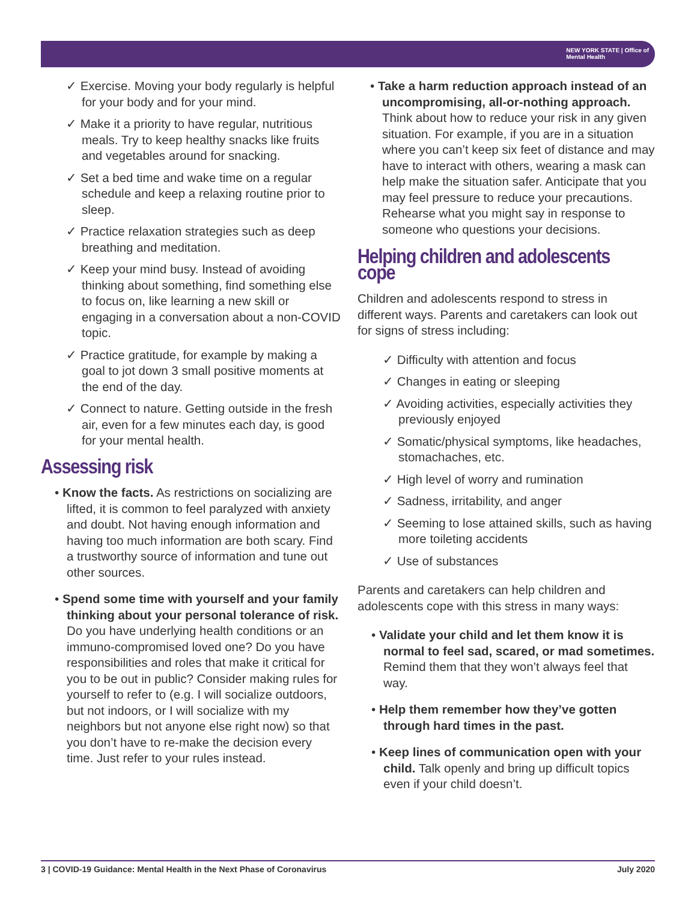NEW YORK STATE | Office of
Mental Health
✓ Exercise. Moving your body regularly is helpful for your body and for your mind.
✓ Make it a priority to have regular, nutritious meals. Try to keep healthy snacks like fruits and vegetables around for snacking.
✓ Set a bed time and wake time on a regular schedule and keep a relaxing routine prior to sleep.
✓ Practice relaxation strategies such as deep breathing and meditation.
✓ Keep your mind busy. Instead of avoiding thinking about something, find something else to focus on, like learning a new skill or engaging in a conversation about a non-COVID topic.
✓ Practice gratitude, for example by making a goal to jot down 3 small positive moments at the end of the day.
✓ Connect to nature. Getting outside in the fresh air, even for a few minutes each day, is good for your mental health.
Assessing risk
• Know the facts. As restrictions on socializing are lifted, it is common to feel paralyzed with anxiety and doubt. Not having enough information and having too much information are both scary. Find a trustworthy source of information and tune out other sources.
• Spend some time with yourself and your family thinking about your personal tolerance of risk. Do you have underlying health conditions or an immuno-compromised loved one? Do you have responsibilities and roles that make it critical for you to be out in public? Consider making rules for yourself to refer to (e.g. I will socialize outdoors, but not indoors, or I will socialize with my neighbors but not anyone else right now) so that you don’t have to re-make the decision every time. Just refer to your rules instead.
• Take a harm reduction approach instead of an uncompromising, all-or-nothing approach. Think about how to reduce your risk in any given situation. For example, if you are in a situation where you can’t keep six feet of distance and may have to interact with others, wearing a mask can help make the situation safer. Anticipate that you may feel pressure to reduce your precautions. Rehearse what you might say in response to someone who questions your decisions.
Helping children and adolescents cope
Children and adolescents respond to stress in different ways. Parents and caretakers can look out for signs of stress including:
✓ Difficulty with attention and focus
✓ Changes in eating or sleeping
✓ Avoiding activities, especially activities they previously enjoyed
✓ Somatic/physical symptoms, like headaches, stomachaches, etc.
✓ High level of worry and rumination
✓ Sadness, irritability, and anger
✓ Seeming to lose attained skills, such as having more toileting accidents
✓ Use of substances
Parents and caretakers can help children and adolescents cope with this stress in many ways:
• Validate your child and let them know it is normal to feel sad, scared, or mad sometimes. Remind them that they won’t always feel that way.
• Help them remember how they’ve gotten through hard times in the past.
• Keep lines of communication open with your child. Talk openly and bring up difficult topics even if your child doesn’t.
3 | COVID-19 Guidance: Mental Health in the Next Phase of Coronavirus July 2020